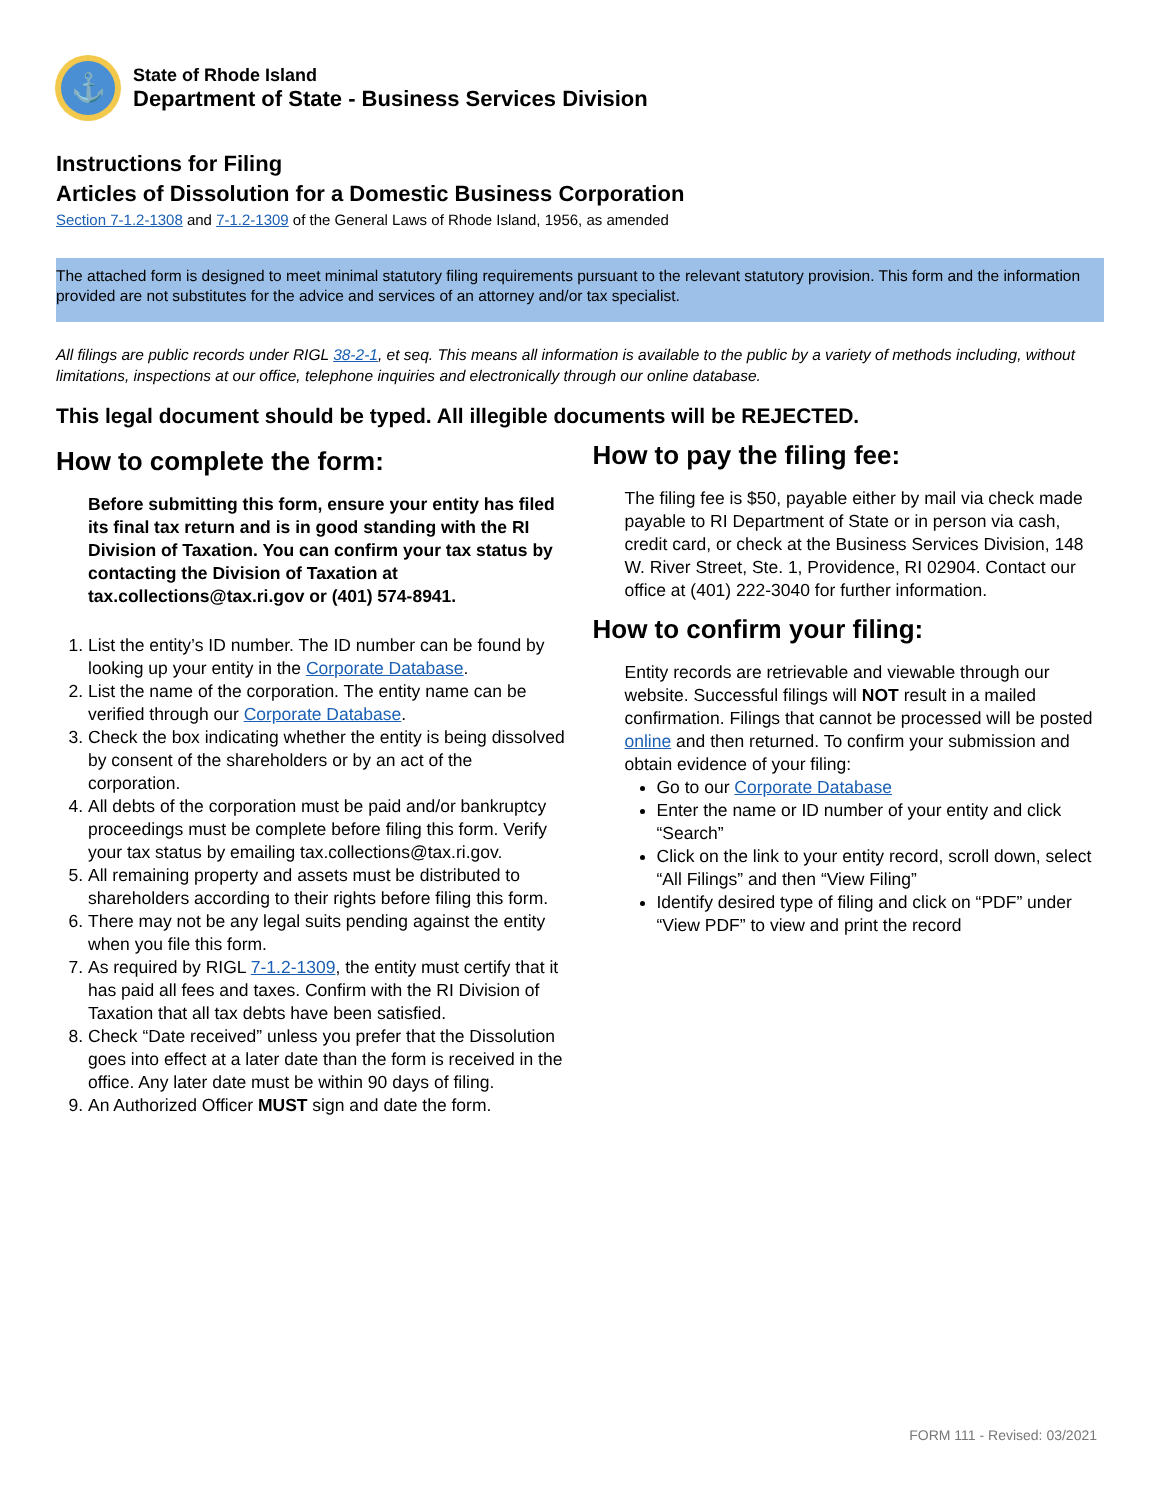⚓
State of Rhode Island
Department of State - Business Services Division
Instructions for Filing
Articles of Dissolution for a Domestic Business Corporation
Section 7-1.2-1308 and 7-1.2-1309 of the General Laws of Rhode Island, 1956, as amended
The attached form is designed to meet minimal statutory filing requirements pursuant to the relevant statutory provision. This form and the information provided are not substitutes for the advice and services of an attorney and/or tax specialist.
All filings are public records under RIGL 38-2-1, et seq. This means all information is available to the public by a variety of methods including, without limitations, inspections at our office, telephone inquiries and electronically through our online database.
This legal document should be typed. All illegible documents will be REJECTED.
How to complete the form:
Before submitting this form, ensure your entity has filed its final tax return and is in good standing with the RI Division of Taxation. You can confirm your tax status by contacting the Division of Taxation at tax.collections@tax.ri.gov or (401) 574-8941.
1. List the entity’s ID number. The ID number can be found by looking up your entity in the Corporate Database.
2. List the name of the corporation. The entity name can be verified through our Corporate Database.
3. Check the box indicating whether the entity is being dissolved by consent of the shareholders or by an act of the corporation.
4. All debts of the corporation must be paid and/or bankruptcy proceedings must be complete before filing this form. Verify your tax status by emailing tax.collections@tax.ri.gov.
5. All remaining property and assets must be distributed to shareholders according to their rights before filing this form.
6. There may not be any legal suits pending against the entity when you file this form.
7. As required by RIGL 7-1.2-1309, the entity must certify that it has paid all fees and taxes. Confirm with the RI Division of Taxation that all tax debts have been satisfied.
8. Check “Date received” unless you prefer that the Dissolution goes into effect at a later date than the form is received in the office. Any later date must be within 90 days of filing.
9. An Authorized Officer MUST sign and date the form.
How to pay the filing fee:
The filing fee is $50, payable either by mail via check made payable to RI Department of State or in person via cash, credit card, or check at the Business Services Division, 148 W. River Street, Ste. 1, Providence, RI 02904. Contact our office at (401) 222-3040 for further information.
How to confirm your filing:
Entity records are retrievable and viewable through our website. Successful filings will NOT result in a mailed confirmation. Filings that cannot be processed will be posted online and then returned. To confirm your submission and obtain evidence of your filing:
Go to our Corporate Database
Enter the name or ID number of your entity and click “Search”
Click on the link to your entity record, scroll down, select “All Filings” and then “View Filing”
Identify desired type of filing and click on “PDF” under “View PDF” to view and print the record
FORM 111 - Revised: 03/2021